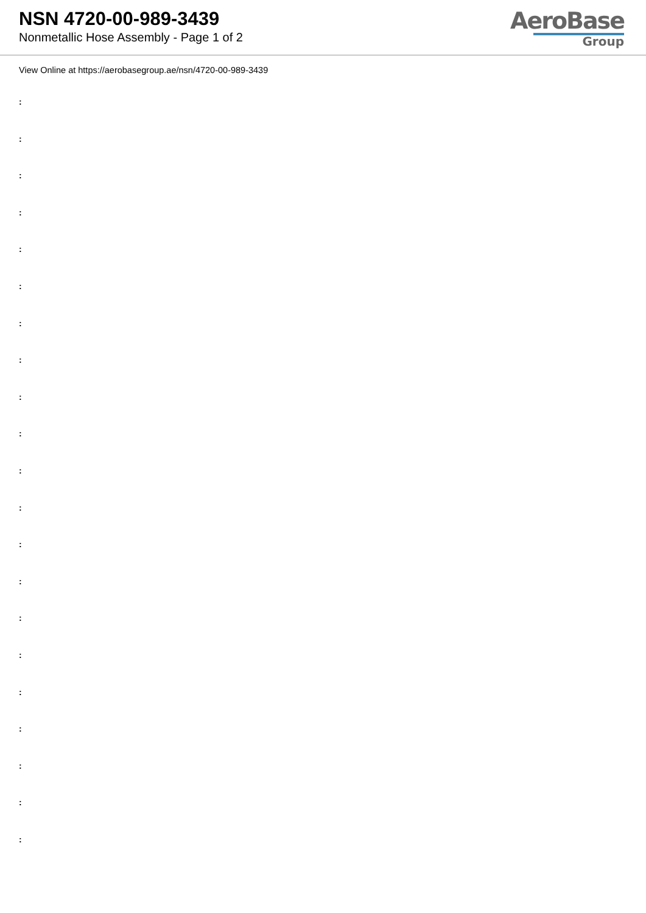NSN 4720-00-989-3439
Nonmetallic Hose Assembly - Page 1 of 2
AeroBase
Group
View Online at https://aerobasegroup.ae/nsn/4720-00-989-3439
:
:
:
:
:
:
:
:
:
:
:
:
:
:
:
:
:
:
:
:
: